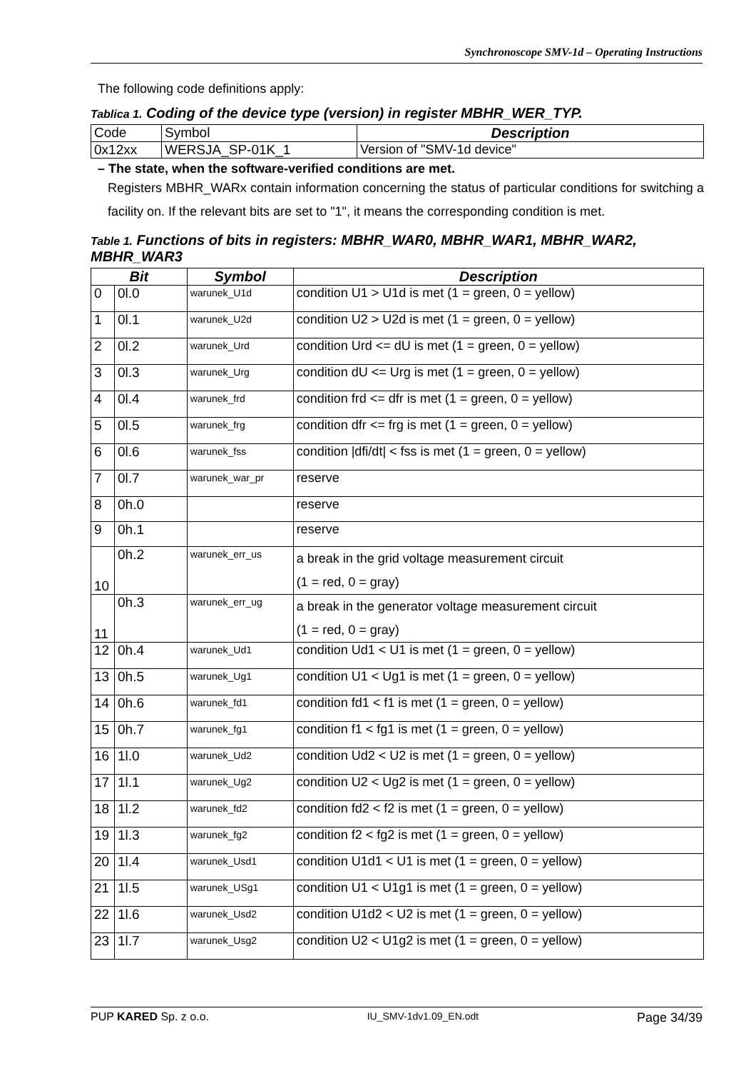Synchronoscope SMV-1d – Operating Instructions
The following code definitions apply:
Tablica 1. Coding of the device type (version) in register MBHR_WER_TYP.
| Code | Symbol | Description |
| 0x12xx | WERSJA_SP-01K_1 | Version of "SMV-1d device" |
– The state, when the software-verified conditions are met.
Registers MBHR_WARx contain information concerning the status of particular conditions for switching a facility on. If the relevant bits are set to "1", it means the corresponding condition is met.
Table 1. Functions of bits in registers: MBHR_WAR0, MBHR_WAR1, MBHR_WAR2, MBHR_WAR3
| Bit | | Symbol | Description |
| --- | --- | --- | --- |
| 0 | 0l.0 | warunek_U1d | condition U1 > U1d is met (1 = green, 0 = yellow) |
| 1 | 0l.1 | warunek_U2d | condition U2 > U2d is met (1 = green, 0 = yellow) |
| 2 | 0l.2 | warunek_Urd | condition Urd <= dU is met (1 = green, 0 = yellow) |
| 3 | 0l.3 | warunek_Urg | condition dU <= Urg is met (1 = green, 0 = yellow) |
| 4 | 0l.4 | warunek_frd | condition frd <= dfr is met (1 = green, 0 = yellow) |
| 5 | 0l.5 | warunek_frg | condition dfr <= frg is met (1 = green, 0 = yellow) |
| 6 | 0l.6 | warunek_fss | condition /dfi/dt/ < fss is met (1 = green, 0 = yellow) |
| 7 | 0l.7 | warunek_war_pr | reserve |
| 8 | 0h.0 | | reserve |
| 9 | 0h.1 | | reserve |
| 10 | 0h.2 | warunek_err_us | a break in the grid voltage measurement circuit (1 = red, 0 = gray) |
| 11 | 0h.3 | warunek_err_ug | a break in the generator voltage measurement circuit (1 = red, 0 = gray) |
| 12 | 0h.4 | warunek_Ud1 | condition Ud1 < U1 is met (1 = green, 0 = yellow) |
| 13 | 0h.5 | warunek_Ug1 | condition U1 < Ug1 is met (1 = green, 0 = yellow) |
| 14 | 0h.6 | warunek_fd1 | condition fd1 < f1 is met (1 = green, 0 = yellow) |
| 15 | 0h.7 | warunek_fg1 | condition f1 < fg1 is met (1 = green, 0 = yellow) |
| 16 | 1l.0 | warunek_Ud2 | condition Ud2 < U2 is met (1 = green, 0 = yellow) |
| 17 | 1l.1 | warunek_Ug2 | condition U2 < Ug2 is met (1 = green, 0 = yellow) |
| 18 | 1l.2 | warunek_fd2 | condition fd2 < f2 is met (1 = green, 0 = yellow) |
| 19 | 1l.3 | warunek_fg2 | condition f2 < fg2 is met (1 = green, 0 = yellow) |
| 20 | 1l.4 | warunek_Usd1 | condition U1d1 < U1 is met (1 = green, 0 = yellow) |
| 21 | 1l.5 | warunek_USg1 | condition U1 < U1g1 is met (1 = green, 0 = yellow) |
| 22 | 1l.6 | warunek_Usd2 | condition U1d2 < U2 is met (1 = green, 0 = yellow) |
| 23 | 1l.7 | warunek_Usg2 | condition U2 < U1g2 is met (1 = green, 0 = yellow) |
PUP KARED Sp. z o.o. IU_SMV-1dv1.09_EN.odt Page 34/39